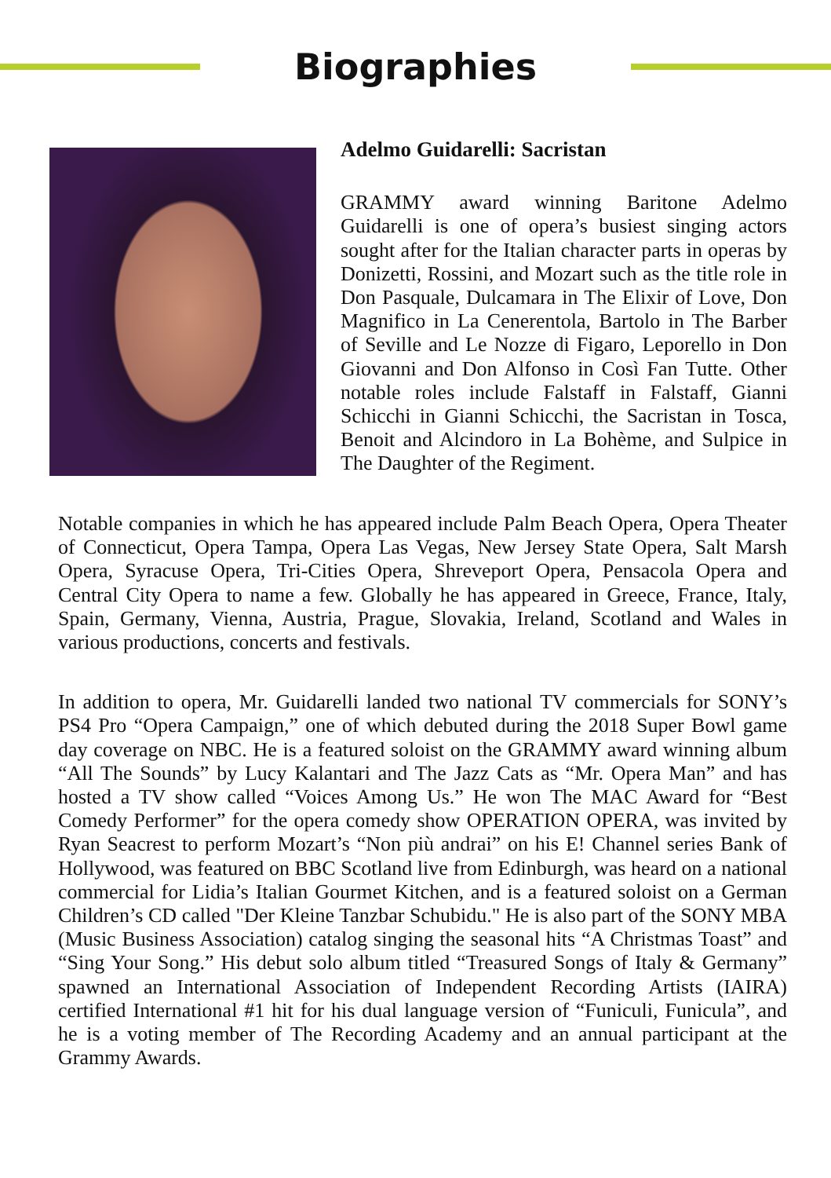Biographies
Adelmo Guidarelli: Sacristan
GRAMMY award winning Baritone Adelmo Guidarelli is one of opera’s busiest singing actors sought after for the Italian character parts in operas by Donizetti, Rossini, and Mozart such as the title role in Don Pasquale, Dulcamara in The Elixir of Love, Don Magnifico in La Cenerentola, Bartolo in The Barber of Seville and Le Nozze di Figaro, Leporello in Don Giovanni and Don Alfonso in Così Fan Tutte. Other notable roles include Falstaff in Falstaff, Gianni Schicchi in Gianni Schicchi, the Sacristan in Tosca, Benoit and Alcindoro in La Bohème, and Sulpice in The Daughter of the Regiment.
Notable companies in which he has appeared include Palm Beach Opera, Opera Theater of Connecticut, Opera Tampa, Opera Las Vegas, New Jersey State Opera, Salt Marsh Opera, Syracuse Opera, Tri-Cities Opera, Shreveport Opera, Pensacola Opera and Central City Opera to name a few. Globally he has appeared in Greece, France, Italy, Spain, Germany, Vienna, Austria, Prague, Slovakia, Ireland, Scotland and Wales in various productions, concerts and festivals.
In addition to opera, Mr. Guidarelli landed two national TV commercials for SONY’s PS4 Pro “Opera Campaign,” one of which debuted during the 2018 Super Bowl game day coverage on NBC. He is a featured soloist on the GRAMMY award winning album “All The Sounds” by Lucy Kalantari and The Jazz Cats as “Mr. Opera Man” and has hosted a TV show called “Voices Among Us.” He won The MAC Award for “Best Comedy Performer” for the opera comedy show OPERATION OPERA, was invited by Ryan Seacrest to perform Mozart’s “Non più andrai” on his E! Channel series Bank of Hollywood, was featured on BBC Scotland live from Edinburgh, was heard on a national commercial for Lidia’s Italian Gourmet Kitchen, and is a featured soloist on a German Children’s CD called "Der Kleine Tanzbar Schubidu." He is also part of the SONY MBA (Music Business Association) catalog singing the seasonal hits “A Christmas Toast” and “Sing Your Song.” His debut solo album titled “Treasured Songs of Italy & Germany” spawned an International Association of Independent Recording Artists (IAIRA) certified International #1 hit for his dual language version of “Funiculi, Funicula”, and he is a voting member of The Recording Academy and an annual participant at the Grammy Awards.